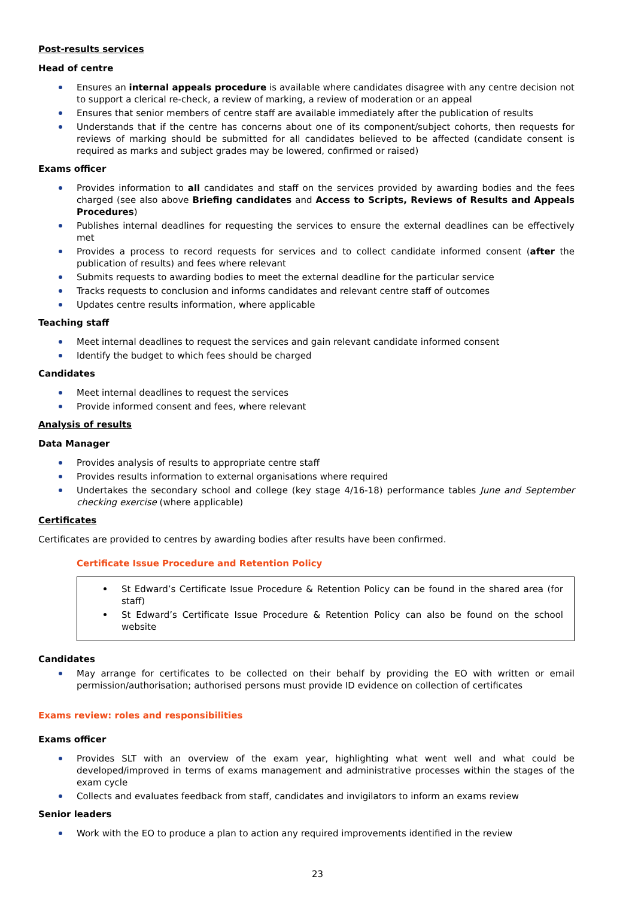Post-results services
Head of centre
Ensures an internal appeals procedure is available where candidates disagree with any centre decision not to support a clerical re-check, a review of marking, a review of moderation or an appeal
Ensures that senior members of centre staff are available immediately after the publication of results
Understands that if the centre has concerns about one of its component/subject cohorts, then requests for reviews of marking should be submitted for all candidates believed to be affected (candidate consent is required as marks and subject grades may be lowered, confirmed or raised)
Exams officer
Provides information to all candidates and staff on the services provided by awarding bodies and the fees charged (see also above Briefing candidates and Access to Scripts, Reviews of Results and Appeals Procedures)
Publishes internal deadlines for requesting the services to ensure the external deadlines can be effectively met
Provides a process to record requests for services and to collect candidate informed consent (after the publication of results) and fees where relevant
Submits requests to awarding bodies to meet the external deadline for the particular service
Tracks requests to conclusion and informs candidates and relevant centre staff of outcomes
Updates centre results information, where applicable
Teaching staff
Meet internal deadlines to request the services and gain relevant candidate informed consent
Identify the budget to which fees should be charged
Candidates
Meet internal deadlines to request the services
Provide informed consent and fees, where relevant
Analysis of results
Data Manager
Provides analysis of results to appropriate centre staff
Provides results information to external organisations where required
Undertakes the secondary school and college (key stage 4/16-18) performance tables June and September checking exercise (where applicable)
Certificates
Certificates are provided to centres by awarding bodies after results have been confirmed.
Certificate Issue Procedure and Retention Policy
St Edward’s Certificate Issue Procedure & Retention Policy can be found in the shared area (for staff)
St Edward’s Certificate Issue Procedure & Retention Policy can also be found on the school website
Candidates
May arrange for certificates to be collected on their behalf by providing the EO with written or email permission/authorisation; authorised persons must provide ID evidence on collection of certificates
Exams review: roles and responsibilities
Exams officer
Provides SLT with an overview of the exam year, highlighting what went well and what could be developed/improved in terms of exams management and administrative processes within the stages of the exam cycle
Collects and evaluates feedback from staff, candidates and invigilators to inform an exams review
Senior leaders
Work with the EO to produce a plan to action any required improvements identified in the review
23